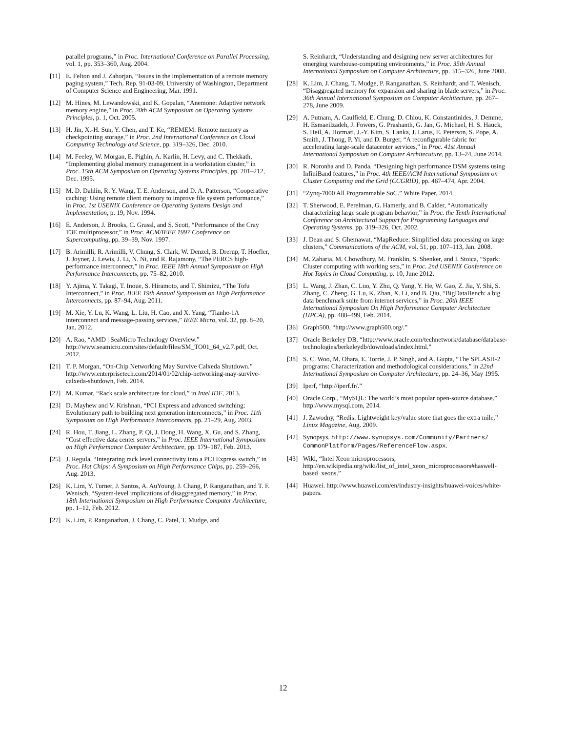parallel programs,” in Proc. International Conference on Parallel Processing, vol. 1, pp. 353–360, Aug. 2004.
[11] E. Felton and J. Zahorjan, “Issues in the implementation of a remote memory paging system,” Tech. Rep. 91-03-09, University of Washington, Department of Computer Science and Engineering, Mar. 1991.
[12] M. Hines, M. Lewandowski, and K. Gopalan, “Anemone: Adaptive network memory engine,” in Proc. 20th ACM Symposium on Operating Systems Principles, p. 1, Oct. 2005.
[13] H. Jin, X.-H. Sun, Y. Chen, and T. Ke, “REMEM: Remote memory as checkpointing storage,” in Proc. 2nd International Conference on Cloud Computing Technology and Science, pp. 319–326, Dec. 2010.
[14] M. Feeley, W. Morgan, E. Pighin, A. Karlin, H. Levy, and C. Thekkath, “Implementing global memory management in a workstation cluster,” in Proc. 15th ACM Symposium on Operating Systems Principles, pp. 201–212, Dec. 1995.
[15] M. D. Dahlin, R. Y. Wang, T. E. Anderson, and D. A. Patterson, “Cooperative caching: Using remote client memory to improve file system performance,” in Proc. 1st USENIX Conference on Operating Systems Design and Implementation, p. 19, Nov. 1994.
[16] E. Anderson, J. Brooks, C. Grassl, and S. Scott, “Performance of the Cray T3E multiprocessor,” in Proc. ACM/IEEE 1997 Conference on Supercomputing, pp. 39–39, Nov. 1997.
[17] B. Arimilli, R. Arimilli, V. Chung, S. Clark, W. Denzel, B. Drerup, T. Hoefler, J. Joyner, J. Lewis, J. Li, N. Ni, and R. Rajamony, “The PERCS high-performance interconnect,” in Proc. IEEE 18th Annual Symposium on High Performance Interconnects, pp. 75–82, 2010.
[18] Y. Ajima, Y. Takagi, T. Inoue, S. Hiramoto, and T. Shimizu, “The Tofu Interconnect,” in Proc. IEEE 19th Annual Symposium on High Performance Interconnects, pp. 87–94, Aug. 2011.
[19] M. Xie, Y. Lu, K. Wang, L. Liu, H. Cao, and X. Yang, “Tianhe-1A interconnect and message-passing services,” IEEE Micro, vol. 32, pp. 8–20, Jan. 2012.
[20] A. Rao, “AMD | SeaMicro Technology Overview.” http://www.seamicro.com/sites/default/files/SM_TO01_64_v2.7.pdf, Oct. 2012.
[21] T. P. Morgan, “On-Chip Networking May Survive Calxeda Shutdown.” http://www.enterprisetech.com/2014/01/02/chip-networking-may-survive-calxeda-shutdown, Feb. 2014.
[22] M. Kumar, “Rack scale architecture for cloud,” in Intel IDF, 2013.
[23] D. Mayhew and V. Krishnan, “PCI Express and advanced switching: Evolutionary path to building next generation interconnects,” in Proc. 11th Symposium on High Performance Interconnects, pp. 21–29, Aug. 2003.
[24] R. Hou, T. Jiang, L. Zhang, P. Qi, J. Dong, H. Wang, X. Gu, and S. Zhang, “Cost effective data center servers,” in Proc. IEEE International Symposium on High Performance Computer Architecture, pp. 179–187, Feb. 2013.
[25] J. Regula, “Integrating rack level connectivity into a PCI Express switch,” in Proc. Hot Chips: A Symposium on High Performance Chips, pp. 259–266, Aug. 2013.
[26] K. Lim, Y. Turner, J. Santos, A. AuYoung, J. Chang, P. Ranganathan, and T. F. Wenisch, “System-level implications of disaggregated memory,” in Proc. 18th International Symposium on High Performance Computer Architecture, pp. 1–12, Feb. 2012.
[27] K. Lim, P. Ranganathan, J. Chang, C. Patel, T. Mudge, and
S. Reinhardt, “Understanding and designing new server architectures for emerging warehouse-computing environments,” in Proc. 35th Annual International Symposium on Computer Architecture, pp. 315–326, June 2008.
[28] K. Lim, J. Chang, T. Mudge, P. Ranganathan, S. Reinhardt, and T. Wenisch, “Disaggregated memory for expansion and sharing in blade servers,” in Proc. 36th Annual International Symposium on Computer Architecture, pp. 267–278, June 2009.
[29] A. Putnam, A. Caulfield, E. Chung, D. Chiou, K. Constantinides, J. Demme, H. Esmaeilzadeh, J. Fowers, G. Prashanth, G. Jan, G. Michael, H. S. Hauck, S. Heil, A. Hormati, J.-Y. Kim, S. Lanka, J. Larus, E. Peterson, S. Pope, A. Smith, J. Thong, P. Yi, and D. Burger, “A reconfigurable fabric for accelerating large-scale datacenter services,” in Proc. 41st Annual International Symposium on Computer Architecuture, pp. 13–24, June 2014.
[30] R. Noronha and D. Panda, “Designing high performance DSM systems using InfiniBand features,” in Proc. 4th IEEE/ACM International Symposium on Cluster Computing and the Grid (CCGRID), pp. 467–474, Apr. 2004.
[31] “Zynq-7000 All Programmable SoC.” White Paper, 2014.
[32] T. Sherwood, E. Perelman, G. Hamerly, and B. Calder, “Automatically characterizing large scale program behavior,” in Proc. the Tenth International Conference on Architectural Support for Programming Languages and Operating Systems, pp. 319–326, Oct. 2002.
[33] J. Dean and S. Ghemawat, “MapReduce: Simplified data processing on large clusters,” Communications of the ACM, vol. 51, pp. 107–113, Jan. 2008.
[34] M. Zaharia, M. Chowdhury, M. Franklin, S. Shenker, and I. Stoica, “Spark: Cluster computing with working sets,” in Proc. 2nd USENIX Conference on Hot Topics in Cloud Computing, p. 10, June 2012.
[35] L. Wang, J. Zhan, C. Luo, Y. Zhu, Q. Yang, Y. He, W. Gao, Z. Jia, Y. Shi, S. Zhang, C. Zheng, G. Lu, K. Zhan, X. Li, and B. Qiu, “BigDataBench: a big data benchmark suite from internet services,” in Proc. 20th IEEE International Symposium On High Performance Computer Architecture (HPCA), pp. 488–499, Feb. 2014.
[36] Graph500, “http://www.graph500.org/.”
[37] Oracle Berkeley DB, “http://www.oracle.com/technetwork/database/database-technologies/berkeleydb/downloads/index.html.”
[38] S. C. Woo, M. Ohara, E. Torrie, J. P. Singh, and A. Gupta, “The SPLASH-2 programs: Characterization and methodological considerations,” in 22nd International Symposium on Computer Architecture, pp. 24–36, May 1995.
[39] Iperf, “http://iperf.fr/.”
[40] Oracle Corp., “MySQL: The world’s most popular open-source database.” http://www.mysql.com, 2014.
[41] J. Zawodny, “Redis: Lightweight key/value store that goes the extra mile,” Linux Magazine, Aug. 2009.
[42] Synopsys. http://www.synopsys.com/Community/Partners/ CommonPlatform/Pages/ReferenceFlow.aspx.
[43] Wiki, “Intel Xeon microprocessors, http://en.wikipedia.org/wiki/list_of_intel_xeon_microprocessors#haswell-based_xeons.”
[44] Huawei. http://www.huawei.com/en/industry-insights/huawei-voices/white-papers.
12